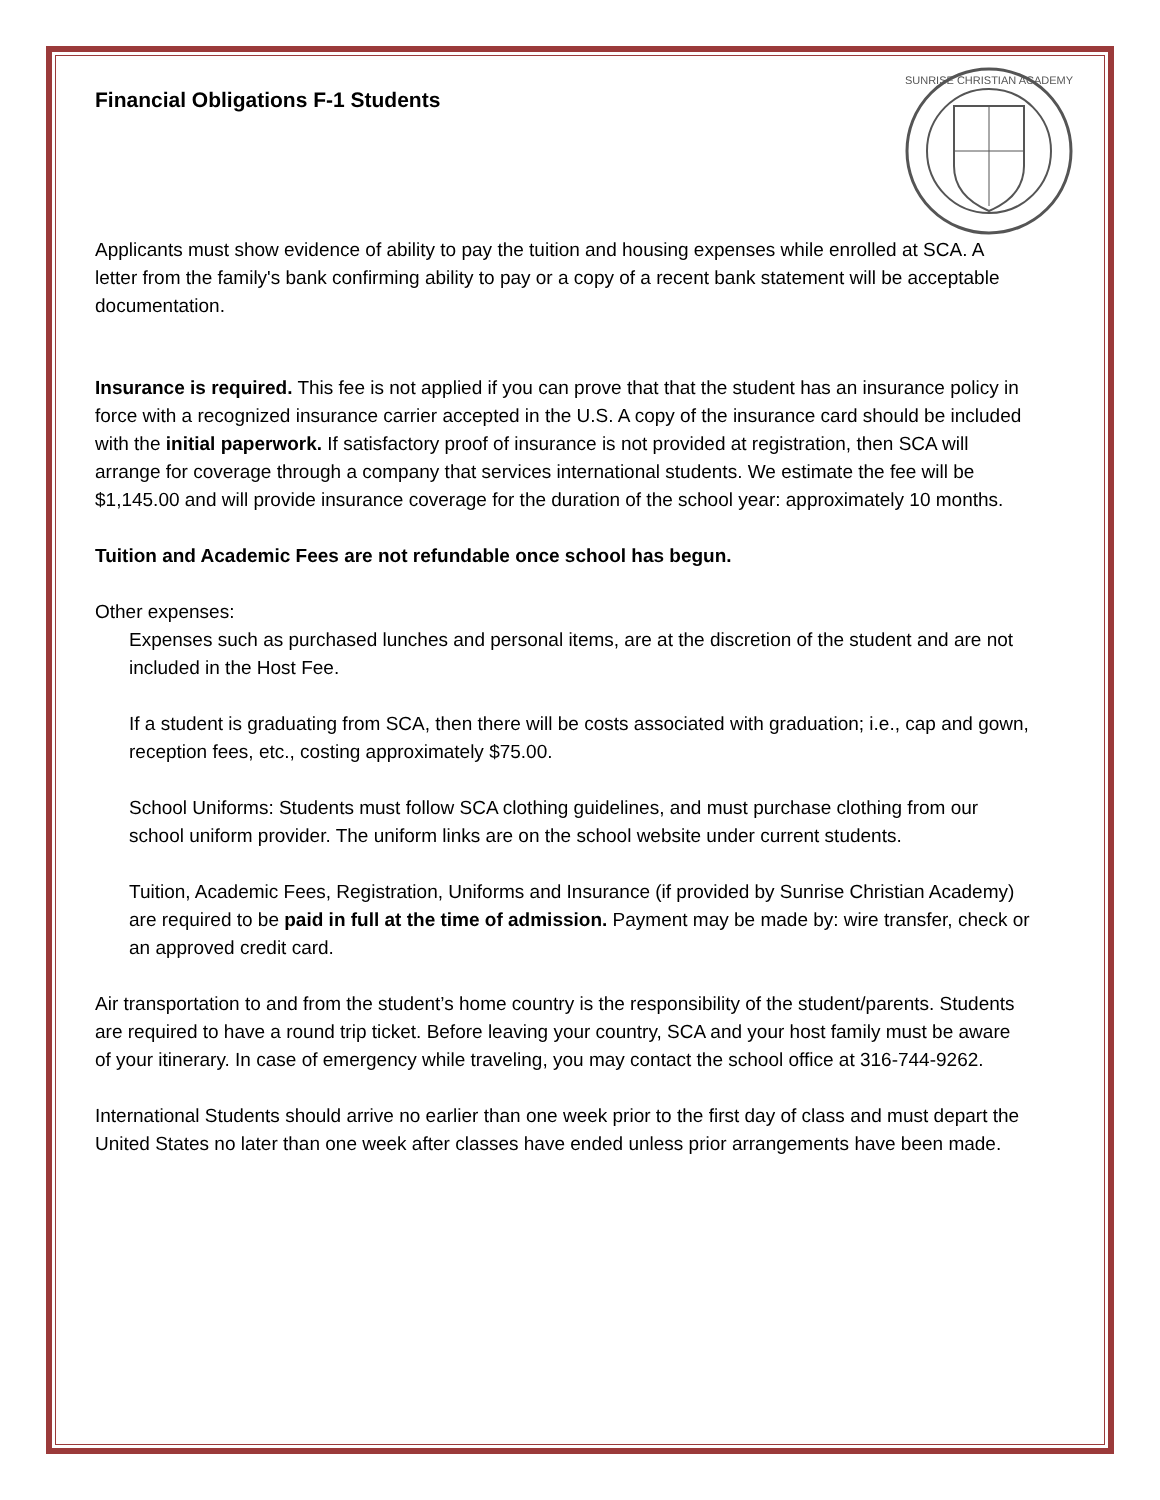SUNRISE CHRISTIAN ACADEMY
Financial Obligations F-1 Students
Applicants must show evidence of ability to pay the tuition and housing expenses while enrolled at SCA. A letter from the family's bank confirming ability to pay or a copy of a recent bank statement will be acceptable documentation.
Insurance is required. This fee is not applied if you can prove that that the student has an insurance policy in force with a recognized insurance carrier accepted in the U.S. A copy of the insurance card should be included with the initial paperwork. If satisfactory proof of insurance is not provided at registration, then SCA will arrange for coverage through a company that services international students. We estimate the fee will be $1,145.00 and will provide insurance coverage for the duration of the school year: approximately 10 months.
Tuition and Academic Fees are not refundable once school has begun.
Other expenses:
Expenses such as purchased lunches and personal items, are at the discretion of the student and are not included in the Host Fee.
If a student is graduating from SCA, then there will be costs associated with graduation; i.e., cap and gown, reception fees, etc., costing approximately $75.00.
School Uniforms: Students must follow SCA clothing guidelines, and must purchase clothing from our school uniform provider. The uniform links are on the school website under current students.
Tuition, Academic Fees, Registration, Uniforms and Insurance (if provided by Sunrise Christian Academy) are required to be paid in full at the time of admission. Payment may be made by: wire transfer, check or an approved credit card.
Air transportation to and from the student’s home country is the responsibility of the student/parents. Students are required to have a round trip ticket. Before leaving your country, SCA and your host family must be aware of your itinerary. In case of emergency while traveling, you may contact the school office at 316-744-9262.
International Students should arrive no earlier than one week prior to the first day of class and must depart the United States no later than one week after classes have ended unless prior arrangements have been made.